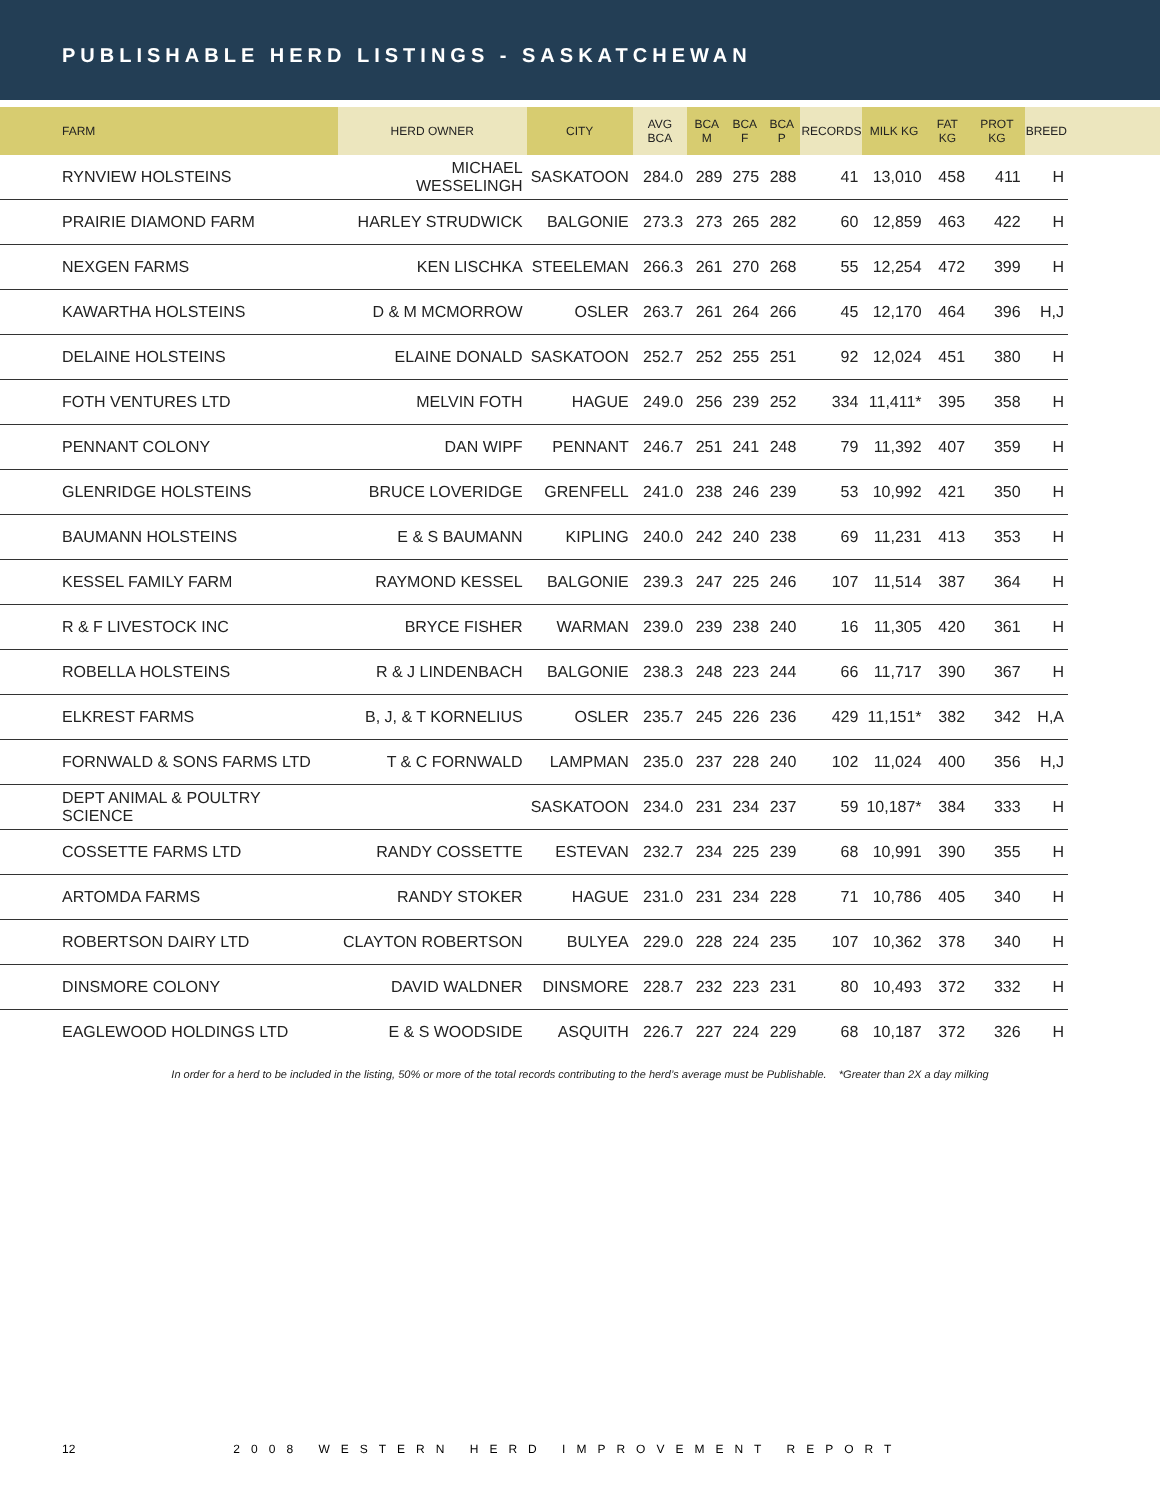PUBLISHABLE HERD LISTINGS - SASKATCHEWAN
| FARM | HERD OWNER | CITY | AVG BCA | BCA M | BCA F | BCA P | RECORDS | MILK KG | FAT KG | PROT KG | BREED | |
| --- | --- | --- | --- | --- | --- | --- | --- | --- | --- | --- | --- | --- |
| RYNVIEW HOLSTEINS | MICHAEL WESSELINGH | SASKATOON | 284.0 | 289 | 275 | 288 | 41 | 13,010 | 458 | 411 | H | |
| PRAIRIE DIAMOND FARM | HARLEY STRUDWICK | BALGONIE | 273.3 | 273 | 265 | 282 | 60 | 12,859 | 463 | 422 | H | |
| NEXGEN FARMS | KEN LISCHKA | STEELEMAN | 266.3 | 261 | 270 | 268 | 55 | 12,254 | 472 | 399 | H | |
| KAWARTHA HOLSTEINS | D & M MCMORROW | OSLER | 263.7 | 261 | 264 | 266 | 45 | 12,170 | 464 | 396 | H,J | |
| DELAINE HOLSTEINS | ELAINE DONALD | SASKATOON | 252.7 | 252 | 255 | 251 | 92 | 12,024 | 451 | 380 | H | |
| FOTH VENTURES LTD | MELVIN FOTH | HAGUE | 249.0 | 256 | 239 | 252 | 334 | 11,411* | 395 | 358 | H | |
| PENNANT COLONY | DAN WIPF | PENNANT | 246.7 | 251 | 241 | 248 | 79 | 11,392 | 407 | 359 | H | |
| GLENRIDGE HOLSTEINS | BRUCE LOVERIDGE | GRENFELL | 241.0 | 238 | 246 | 239 | 53 | 10,992 | 421 | 350 | H | |
| BAUMANN HOLSTEINS | E & S BAUMANN | KIPLING | 240.0 | 242 | 240 | 238 | 69 | 11,231 | 413 | 353 | H | |
| KESSEL FAMILY FARM | RAYMOND KESSEL | BALGONIE | 239.3 | 247 | 225 | 246 | 107 | 11,514 | 387 | 364 | H | |
| R & F LIVESTOCK INC | BRYCE FISHER | WARMAN | 239.0 | 239 | 238 | 240 | 16 | 11,305 | 420 | 361 | H | |
| ROBELLA HOLSTEINS | R & J LINDENBACH | BALGONIE | 238.3 | 248 | 223 | 244 | 66 | 11,717 | 390 | 367 | H | |
| ELKREST FARMS | B, J, & T KORNELIUS | OSLER | 235.7 | 245 | 226 | 236 | 429 | 11,151* | 382 | 342 | H,A | |
| FORNWALD & SONS FARMS LTD | T & C FORNWALD | LAMPMAN | 235.0 | 237 | 228 | 240 | 102 | 11,024 | 400 | 356 | H,J | |
| DEPT ANIMAL & POULTRY SCIENCE | | SASKATOON | 234.0 | 231 | 234 | 237 | 59 | 10,187* | 384 | 333 | H | |
| COSSETTE FARMS LTD | RANDY COSSETTE | ESTEVAN | 232.7 | 234 | 225 | 239 | 68 | 10,991 | 390 | 355 | H | |
| ARTOMDA FARMS | RANDY STOKER | HAGUE | 231.0 | 231 | 234 | 228 | 71 | 10,786 | 405 | 340 | H | |
| ROBERTSON DAIRY LTD | CLAYTON ROBERTSON | BULYEA | 229.0 | 228 | 224 | 235 | 107 | 10,362 | 378 | 340 | H | |
| DINSMORE COLONY | DAVID WALDNER | DINSMORE | 228.7 | 232 | 223 | 231 | 80 | 10,493 | 372 | 332 | H | |
| EAGLEWOOD HOLDINGS LTD | E & S WOODSIDE | ASQUITH | 226.7 | 227 | 224 | 229 | 68 | 10,187 | 372 | 326 | H | |
In order for a herd to be included in the listing, 50% or more of the total records contributing to the herd’s average must be Publishable. *Greater than 2X a day milking
12 2008 WESTERN HERD IMPROVEMENT REPORT